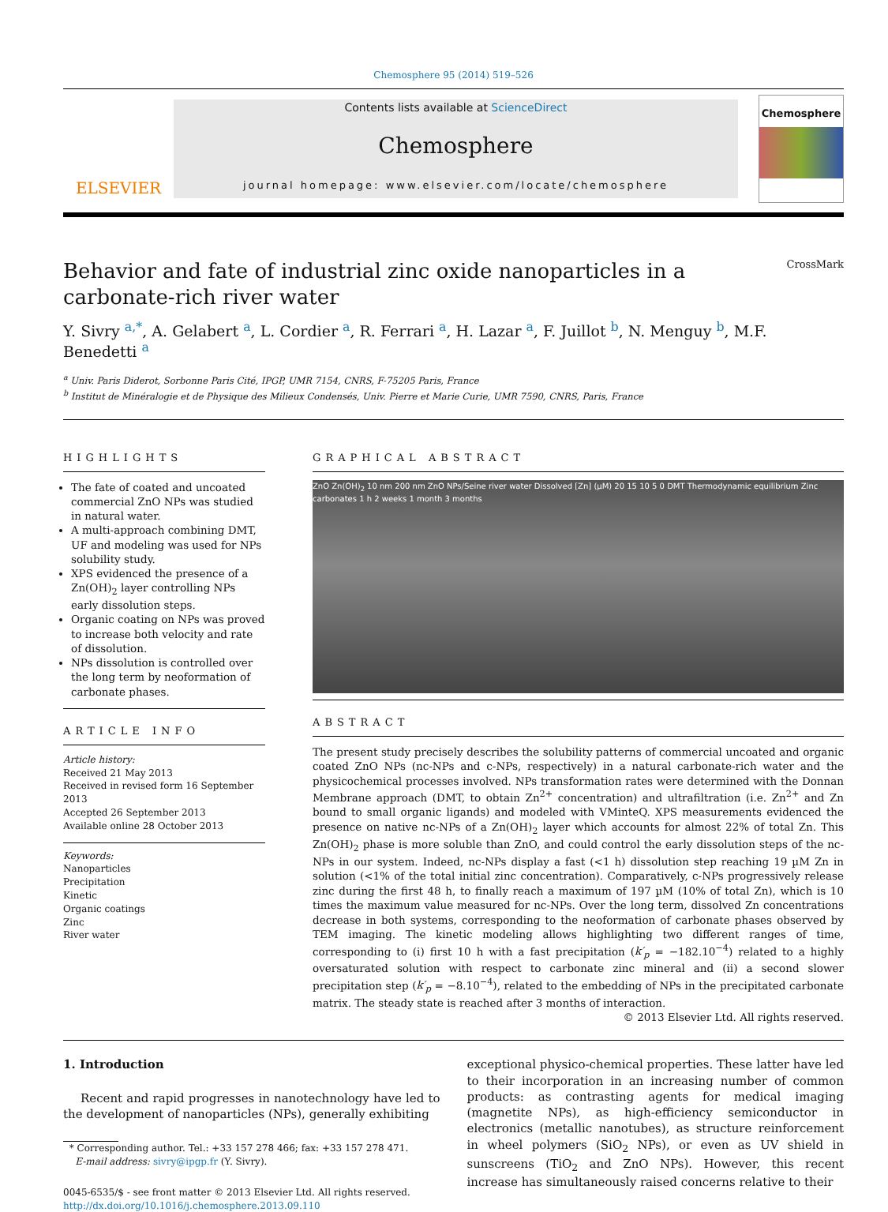Chemosphere 95 (2014) 519–526
ELSEVIER
Contents lists available at ScienceDirect
Chemosphere
journal homepage: www.elsevier.com/locate/chemosphere
Chemosphere
Behavior and fate of industrial zinc oxide nanoparticles in a
carbonate-rich river water CrossMark
Y. Sivry <sup>a,*</sup>, A. Gelabert <sup>a</sup>, L. Cordier <sup>a</sup>, R. Ferrari <sup>a</sup>, H. Lazar <sup>a</sup>, F. Juillot <sup>b</sup>, N. Menguy <sup>b</sup>, M.F. Benedetti <sup>a</sup>
<sup>a</sup> Univ. Paris Diderot, Sorbonne Paris Cité, IPGP, UMR 7154, CNRS, F-75205 Paris, France
<sup>b</sup> Institut de Minéralogie et de Physique des Milieux Condensés, Univ. Pierre et Marie Curie, UMR 7590, CNRS, Paris, France
HIGHLIGHTS
The fate of coated and uncoated commercial ZnO NPs was studied in natural water.
A multi-approach combining DMT, UF and modeling was used for NPs solubility study.
XPS evidenced the presence of a Zn(OH)<sub>2</sub> layer controlling NPs early dissolution steps.
Organic coating on NPs was proved to increase both velocity and rate of dissolution.
NPs dissolution is controlled over the long term by neoformation of carbonate phases.
ARTICLE INFO
Article history:
Received 21 May 2013
Received in revised form 16 September 2013
Accepted 26 September 2013
Available online 28 October 2013
Keywords:
Nanoparticles
Precipitation
Kinetic
Organic coatings
Zinc
River water
GRAPHICAL ABSTRACT
ZnO Zn(OH)<sub>2</sub> 10 nm 200 nm ZnO NPs/Seine river water Dissolved [Zn] (µM) 20 15 10 5 0 DMT Thermodynamic equilibrium Zinc carbonates 1 h 2 weeks 1 month 3 months
ABSTRACT
The present study precisely describes the solubility patterns of commercial uncoated and organic coated ZnO NPs (nc-NPs and c-NPs, respectively) in a natural carbonate-rich water and the physicochemical processes involved. NPs transformation rates were determined with the Donnan Membrane approach (DMT, to obtain Zn<sup>2+</sup> concentration) and ultrafiltration (i.e. Zn<sup>2+</sup> and Zn bound to small organic ligands) and modeled with VMinteQ. XPS measurements evidenced the presence on native nc-NPs of a Zn(OH)<sub>2</sub> layer which accounts for almost 22% of total Zn. This Zn(OH)<sub>2</sub> phase is more soluble than ZnO, and could control the early dissolution steps of the nc-NPs in our system. Indeed, nc-NPs display a fast (<1 h) dissolution step reaching 19 µM Zn in solution (<1% of the total initial zinc concentration). Comparatively, c-NPs progressively release zinc during the first 48 h, to finally reach a maximum of 197 µM (10% of total Zn), which is 10 times the maximum value measured for nc-NPs. Over the long term, dissolved Zn concentrations decrease in both systems, corresponding to the neoformation of carbonate phases observed by TEM imaging. The kinetic modeling allows highlighting two different ranges of time, corresponding to (i) first 10 h with a fast precipitation (k′<sub>p</sub> = −182.10<sup>−4</sup>) related to a highly oversaturated solution with respect to carbonate zinc mineral and (ii) a second slower precipitation step (k′<sub>p</sub> = −8.10<sup>−4</sup>), related to the embedding of NPs in the precipitated carbonate matrix. The steady state is reached after 3 months of interaction.
© 2013 Elsevier Ltd. All rights reserved.
1. Introduction
Recent and rapid progresses in nanotechnology have led to the development of nanoparticles (NPs), generally exhibiting
* Corresponding author. Tel.: +33 157 278 466; fax: +33 157 278 471.
E-mail address: sivry@ipgp.fr (Y. Sivry).
0045-6535/$ - see front matter © 2013 Elsevier Ltd. All rights reserved.
http://dx.doi.org/10.1016/j.chemosphere.2013.09.110
exceptional physico-chemical properties. These latter have led to their incorporation in an increasing number of common products: as contrasting agents for medical imaging (magnetite NPs), as high-efficiency semiconductor in electronics (metallic nanotubes), as structure reinforcement in wheel polymers (SiO<sub>2</sub> NPs), or even as UV shield in sunscreens (TiO<sub>2</sub> and ZnO NPs). However, this recent increase has simultaneously raised concerns relative to their